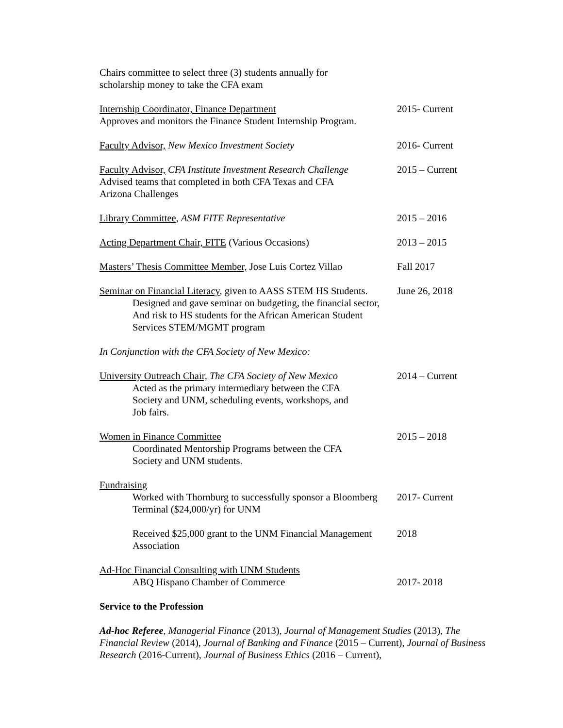Chairs committee to select three (3) students annually for
scholarship money to take the CFA exam
Internship Coordinator, Finance Department
Approves and monitors the Finance Student Internship Program.
2015- Current
Faculty Advisor, New Mexico Investment Society 2016- Current
Faculty Advisor, CFA Institute Investment Research Challenge
Advised teams that completed in both CFA Texas and CFA
Arizona Challenges
2015 – Current
Library Committee, ASM FITE Representative 2015 – 2016
Acting Department Chair, FITE (Various Occasions) 2013 – 2015
Masters’ Thesis Committee Member, Jose Luis Cortez Villao
Fall 2017
Seminar on Financial Literacy, given to AASS STEM HS Students.
Designed and gave seminar on budgeting, the financial sector, And risk to HS students for the African American Student Services STEM/MGMT program
June 26, 2018
In Conjunction with the CFA Society of New Mexico:
University Outreach Chair, The CFA Society of New Mexico
Acted as the primary intermediary between the CFA
Society and UNM, scheduling events, workshops, and
Job fairs.
2014 – Current
Women in Finance Committee
Coordinated Mentorship Programs between the CFA
Society and UNM students.
2015 – 2018
Fundraising
Worked with Thornburg to successfully sponsor a Bloomberg Terminal ($24,000/yr) for UNM
2017- Current
Received $25,000 grant to the UNM Financial Management Association
2018
Ad-Hoc Financial Consulting with UNM Students
ABQ Hispano Chamber of Commerce 2017- 2018
Service to the Profession
Ad-hoc Referee, Managerial Finance (2013), Journal of Management Studies (2013), The Financial Review (2014), Journal of Banking and Finance (2015 – Current), Journal of Business Research (2016-Current), Journal of Business Ethics (2016 – Current),